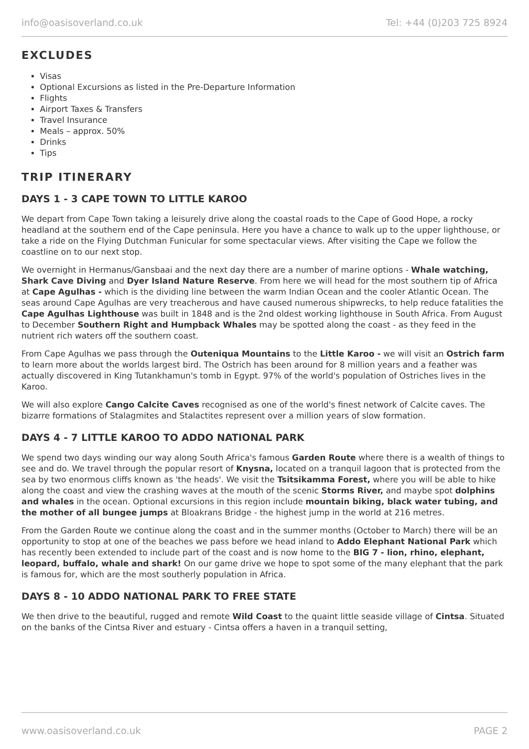info@oasisoverland.co.uk Tel: +44 (0)203 725 8924
EXCLUDES
Visas
Optional Excursions as listed in the Pre-Departure Information
Flights
Airport Taxes & Transfers
Travel Insurance
Meals – approx. 50%
Drinks
Tips
TRIP ITINERARY
DAYS 1 - 3 CAPE TOWN TO LITTLE KAROO
We depart from Cape Town taking a leisurely drive along the coastal roads to the Cape of Good Hope, a rocky headland at the southern end of the Cape peninsula. Here you have a chance to walk up to the upper lighthouse, or take a ride on the Flying Dutchman Funicular for some spectacular views. After visiting the Cape we follow the coastline on to our next stop.
We overnight in Hermanus/Gansbaai and the next day there are a number of marine options - Whale watching, Shark Cave Diving and Dyer Island Nature Reserve. From here we will head for the most southern tip of Africa at Cape Agulhas - which is the dividing line between the warm Indian Ocean and the cooler Atlantic Ocean. The seas around Cape Agulhas are very treacherous and have caused numerous shipwrecks, to help reduce fatalities the Cape Agulhas Lighthouse was built in 1848 and is the 2nd oldest working lighthouse in South Africa. From August to December Southern Right and Humpback Whales may be spotted along the coast - as they feed in the nutrient rich waters off the southern coast.
From Cape Agulhas we pass through the Outeniqua Mountains to the Little Karoo - we will visit an Ostrich farm to learn more about the worlds largest bird. The Ostrich has been around for 8 million years and a feather was actually discovered in King Tutankhamun's tomb in Egypt. 97% of the world's population of Ostriches lives in the Karoo.
We will also explore Cango Calcite Caves recognised as one of the world's finest network of Calcite caves. The bizarre formations of Stalagmites and Stalactites represent over a million years of slow formation.
DAYS 4 - 7 LITTLE KAROO TO ADDO NATIONAL PARK
We spend two days winding our way along South Africa's famous Garden Route where there is a wealth of things to see and do. We travel through the popular resort of Knysna, located on a tranquil lagoon that is protected from the sea by two enormous cliffs known as 'the heads'. We visit the Tsitsikamma Forest, where you will be able to hike along the coast and view the crashing waves at the mouth of the scenic Storms River, and maybe spot dolphins and whales in the ocean. Optional excursions in this region include mountain biking, black water tubing, and the mother of all bungee jumps at Bloakrans Bridge - the highest jump in the world at 216 metres.
From the Garden Route we continue along the coast and in the summer months (October to March) there will be an opportunity to stop at one of the beaches we pass before we head inland to Addo Elephant National Park which has recently been extended to include part of the coast and is now home to the BIG 7 - lion, rhino, elephant, leopard, buffalo, whale and shark! On our game drive we hope to spot some of the many elephant that the park is famous for, which are the most southerly population in Africa.
DAYS 8 - 10 ADDO NATIONAL PARK TO FREE STATE
We then drive to the beautiful, rugged and remote Wild Coast to the quaint little seaside village of Cintsa. Situated on the banks of the Cintsa River and estuary - Cintsa offers a haven in a tranquil setting,
www.oasisoverland.co.uk PAGE 2